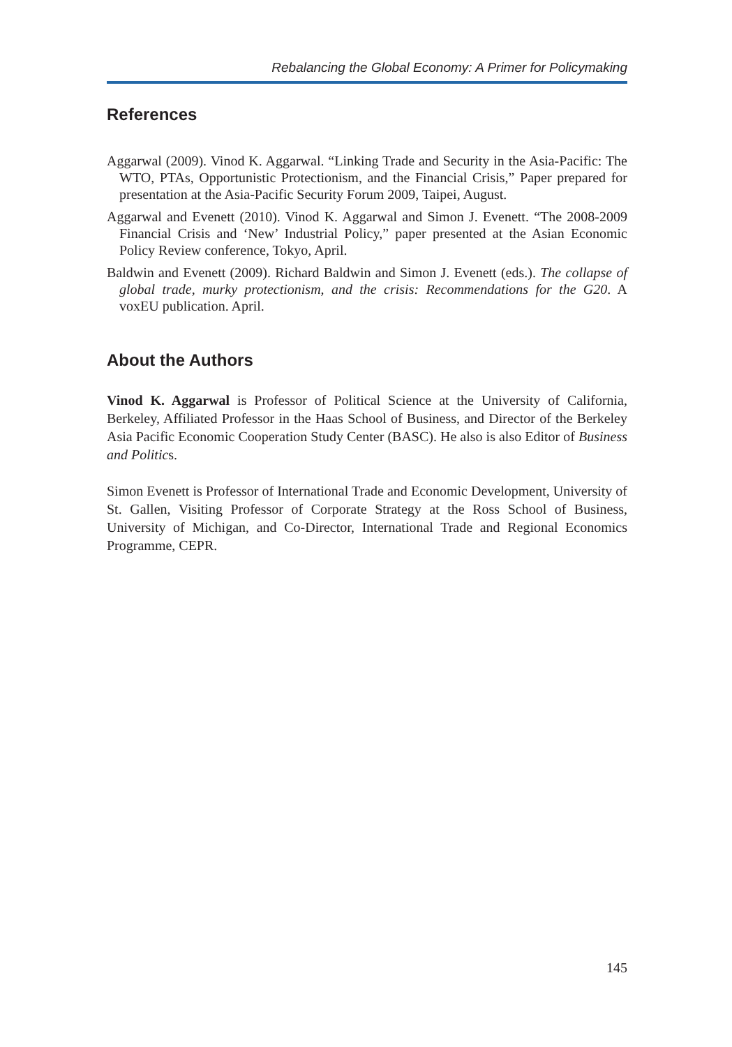Rebalancing the Global Economy: A Primer for Policymaking
References
Aggarwal (2009). Vinod K. Aggarwal. “Linking Trade and Security in the Asia-Pacific: The WTO, PTAs, Opportunistic Protectionism, and the Financial Crisis,” Paper prepared for presentation at the Asia-Pacific Security Forum 2009, Taipei, August.
Aggarwal and Evenett (2010). Vinod K. Aggarwal and Simon J. Evenett. “The 2008-2009 Financial Crisis and ‘New’ Industrial Policy,” paper presented at the Asian Economic Policy Review conference, Tokyo, April.
Baldwin and Evenett (2009). Richard Baldwin and Simon J. Evenett (eds.). The collapse of global trade, murky protectionism, and the crisis: Recommendations for the G20. A voxEU publication. April.
About the Authors
Vinod K. Aggarwal is Professor of Political Science at the University of California, Berkeley, Affiliated Professor in the Haas School of Business, and Director of the Berkeley Asia Pacific Economic Cooperation Study Center (BASC). He also is also Editor of Business and Politics.
Simon Evenett is Professor of International Trade and Economic Development, University of St. Gallen, Visiting Professor of Corporate Strategy at the Ross School of Business, University of Michigan, and Co-Director, International Trade and Regional Economics Programme, CEPR.
145